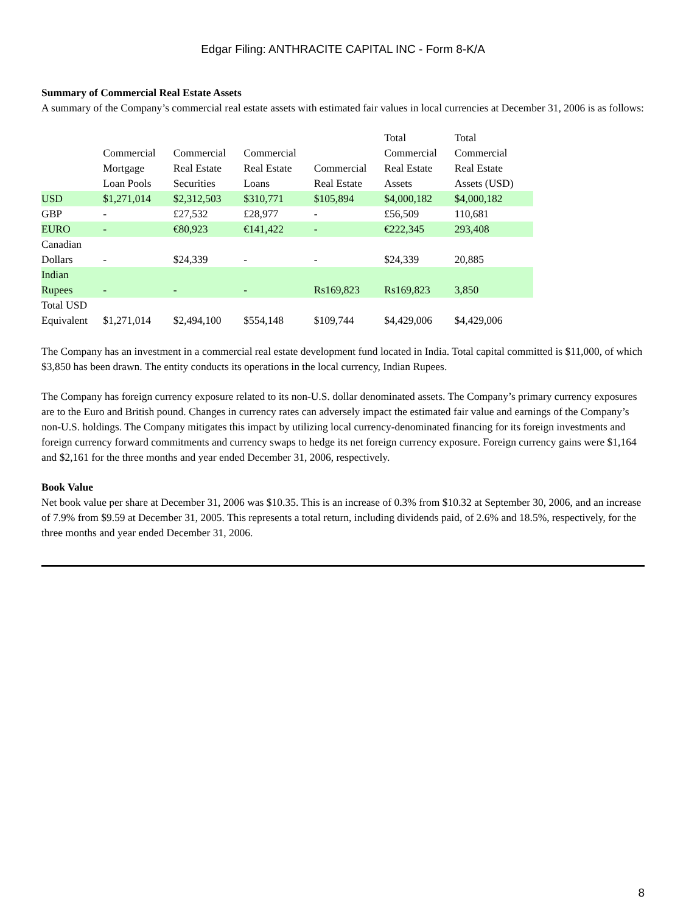Edgar Filing: ANTHRACITE CAPITAL INC - Form 8-K/A
Summary of Commercial Real Estate Assets
A summary of the Company’s commercial real estate assets with estimated fair values in local currencies at December 31, 2006 is as follows:
| | Commercial Mortgage Loan Pools | Commercial Real Estate Securities | Commercial Real Estate Loans | Commercial Real Estate | Total Commercial Real Estate Assets | Total Commercial Real Estate Assets (USD) |
| --- | --- | --- | --- | --- | --- | --- |
| USD | $1,271,014 | $2,312,503 | $310,771 | $105,894 | $4,000,182 | $4,000,182 |
| GBP | - | £27,532 | £28,977 | - | £56,509 | 110,681 |
| EURO | - | €80,923 | €141,422 | - | €222,345 | 293,408 |
| Canadian Dollars | - | $24,339 | - | - | $24,339 | 20,885 |
| Indian Rupees | - | - | - | Rs169,823 | Rs169,823 | 3,850 |
| Total USD Equivalent | $1,271,014 | $2,494,100 | $554,148 | $109,744 | $4,429,006 | $4,429,006 |
The Company has an investment in a commercial real estate development fund located in India. Total capital committed is $11,000, of which $3,850 has been drawn. The entity conducts its operations in the local currency, Indian Rupees.
The Company has foreign currency exposure related to its non-U.S. dollar denominated assets. The Company’s primary currency exposures are to the Euro and British pound. Changes in currency rates can adversely impact the estimated fair value and earnings of the Company’s non-U.S. holdings. The Company mitigates this impact by utilizing local currency-denominated financing for its foreign investments and foreign currency forward commitments and currency swaps to hedge its net foreign currency exposure. Foreign currency gains were $1,164 and $2,161 for the three months and year ended December 31, 2006, respectively.
Book Value
Net book value per share at December 31, 2006 was $10.35. This is an increase of 0.3% from $10.32 at September 30, 2006, and an increase of 7.9% from $9.59 at December 31, 2005. This represents a total return, including dividends paid, of 2.6% and 18.5%, respectively, for the three months and year ended December 31, 2006.
8